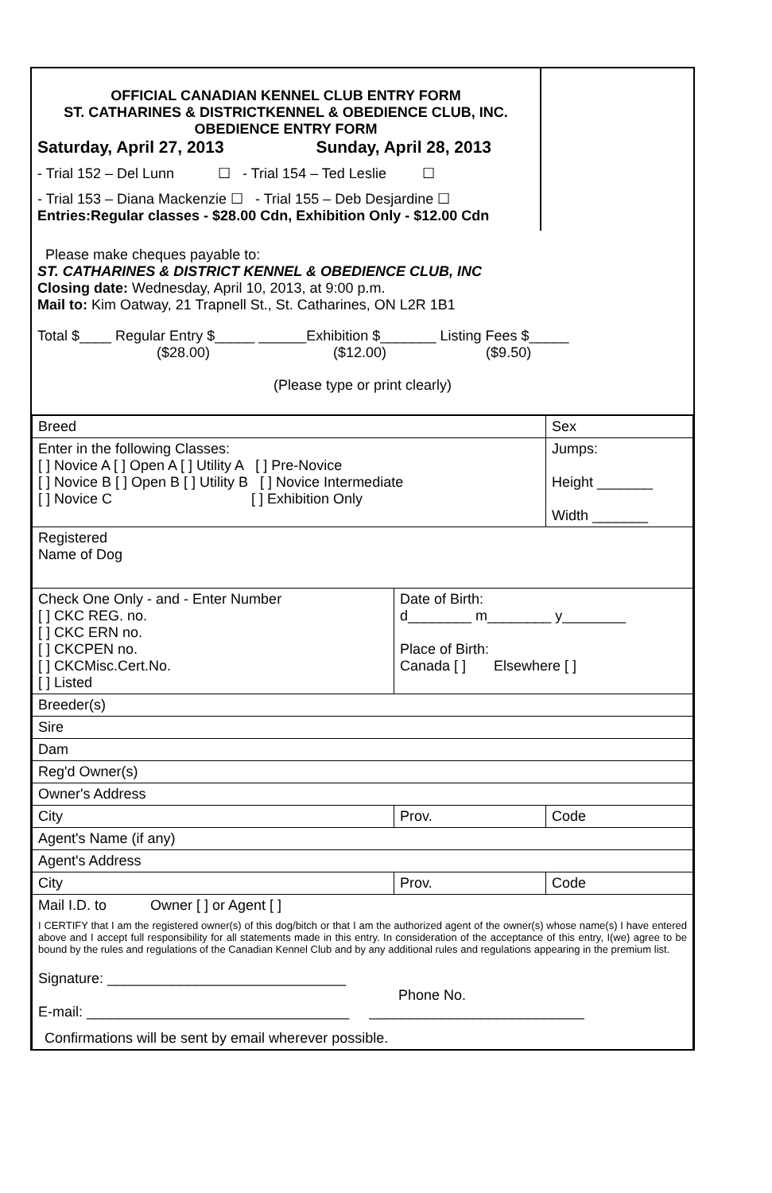| OFFICIAL CANADIAN KENNEL CLUB ENTRY FORM ST. CATHARINES & DISTRICTKENNEL & OBEDIENCE CLUB, INC. OBEDIENCE ENTRY FORM Saturday, April 27, 2013 Sunday, April 28, 2013 - Trial 152 – Del Lunn ☐ - Trial 154 – Ted Leslie ☐ - Trial 153 – Diana Mackenzie ☐ - Trial 155 – Deb Desjardine ☐ Entries:Regular classes - $28.00 Cdn, Exhibition Only - $12.00 Cdn | |
| Please make cheques payable to: ST. CATHARINES & DISTRICT KENNEL & OBEDIENCE CLUB, INC Closing date: Wednesday, April 10, 2013, at 9:00 p.m. Mail to: Kim Oatway, 21 Trapnell St., St. Catharines, ON L2R 1B1 Total $____ Regular Entry $_____ ______Exhibition $_______ Listing Fees $_____ ($28.00) ($12.00) ($9.50) (Please type or print clearly) | |
| Breed | | Sex |
| Enter in the following Classes: [ ] Novice A [ ] Open A [ ] Utility A [ ] Pre-Novice [ ] Novice B [ ] Open B [ ] Utility B [ ] Novice Intermediate [ ] Novice C [ ] Exhibition Only | | Jumps: Height _______ Width _______ |
| Registered Name of Dog | | |
| Check One Only - and - Enter Number [ ] CKC REG. no. [ ] CKC ERN no. [ ] CKCPEN no. [ ] CKCMisc.Cert.No. [ ] Listed | Date of Birth: d________ m________ y________ Place of Birth: Canada [ ] Elsewhere [ ] | |
| Breeder(s) | | |
| Sire | | |
| Dam | | |
| Reg'd Owner(s) | | |
| Owner's Address | | |
| City | Prov. | Code |
| Agent's Name (if any) | | |
| Agent's Address | | |
| City | Prov. | Code |
| Mail I.D. to Owner [ ] or Agent [ ] I CERTIFY that I am the registered owner(s) of this dog/bitch or that I am the authorized agent of the owner(s) whose name(s) I have entered above and I accept full responsibility for all statements made in this entry. In consideration of the acceptance of this entry, I(we) agree to be bound by the rules and regulations of the Canadian Kennel Club and by any additional rules and regulations appearing in the premium list. Signature: ______________________________ Phone No. E-mail: _________________________________ ___________________________ Confirmations will be sent by email wherever possible. | | |